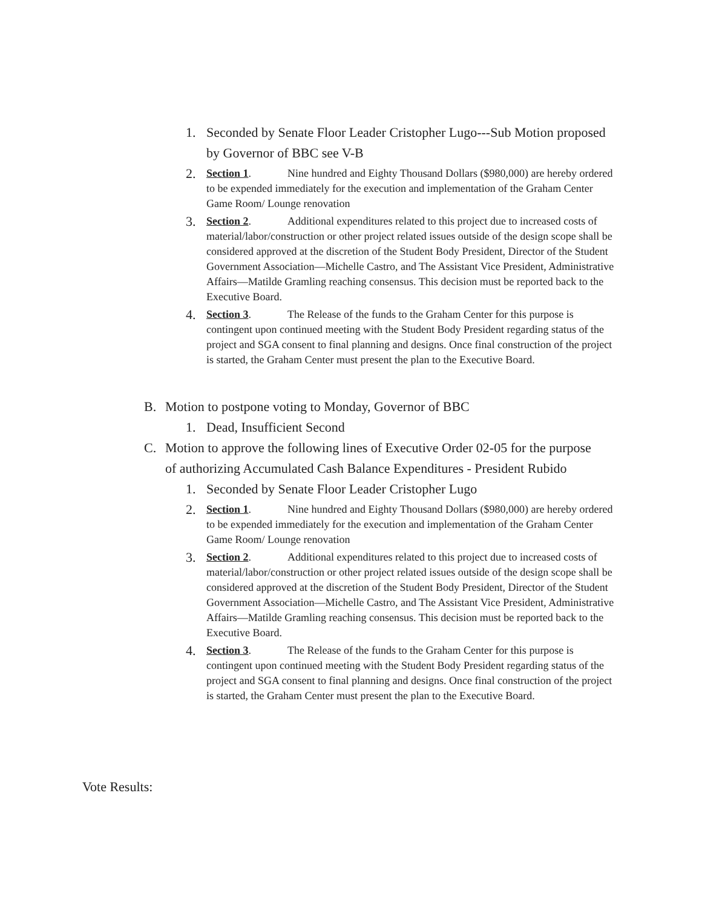1. Seconded by Senate Floor Leader Cristopher Lugo---Sub Motion proposed by Governor of BBC see V-B
2.
Section 1. Nine hundred and Eighty Thousand Dollars ($980,000) are hereby ordered to be expended immediately for the execution and implementation of the Graham Center Game Room/ Lounge renovation
3.
Section 2. Additional expenditures related to this project due to increased costs of material/labor/construction or other project related issues outside of the design scope shall be considered approved at the discretion of the Student Body President, Director of the Student Government Association—Michelle Castro, and The Assistant Vice President, Administrative Affairs—Matilde Gramling reaching consensus. This decision must be reported back to the Executive Board.
4.
Section 3. The Release of the funds to the Graham Center for this purpose is contingent upon continued meeting with the Student Body President regarding status of the project and SGA consent to final planning and designs. Once final construction of the project is started, the Graham Center must present the plan to the Executive Board.
B. Motion to postpone voting to Monday, Governor of BBC
1. Dead, Insufficient Second
C. Motion to approve the following lines of Executive Order 02-05 for the purpose of authorizing Accumulated Cash Balance Expenditures - President Rubido
1. Seconded by Senate Floor Leader Cristopher Lugo
2.
Section 1. Nine hundred and Eighty Thousand Dollars ($980,000) are hereby ordered to be expended immediately for the execution and implementation of the Graham Center Game Room/ Lounge renovation
3.
Section 2. Additional expenditures related to this project due to increased costs of material/labor/construction or other project related issues outside of the design scope shall be considered approved at the discretion of the Student Body President, Director of the Student Government Association—Michelle Castro, and The Assistant Vice President, Administrative Affairs—Matilde Gramling reaching consensus. This decision must be reported back to the Executive Board.
4.
Section 3. The Release of the funds to the Graham Center for this purpose is contingent upon continued meeting with the Student Body President regarding status of the project and SGA consent to final planning and designs. Once final construction of the project is started, the Graham Center must present the plan to the Executive Board.
Vote Results: